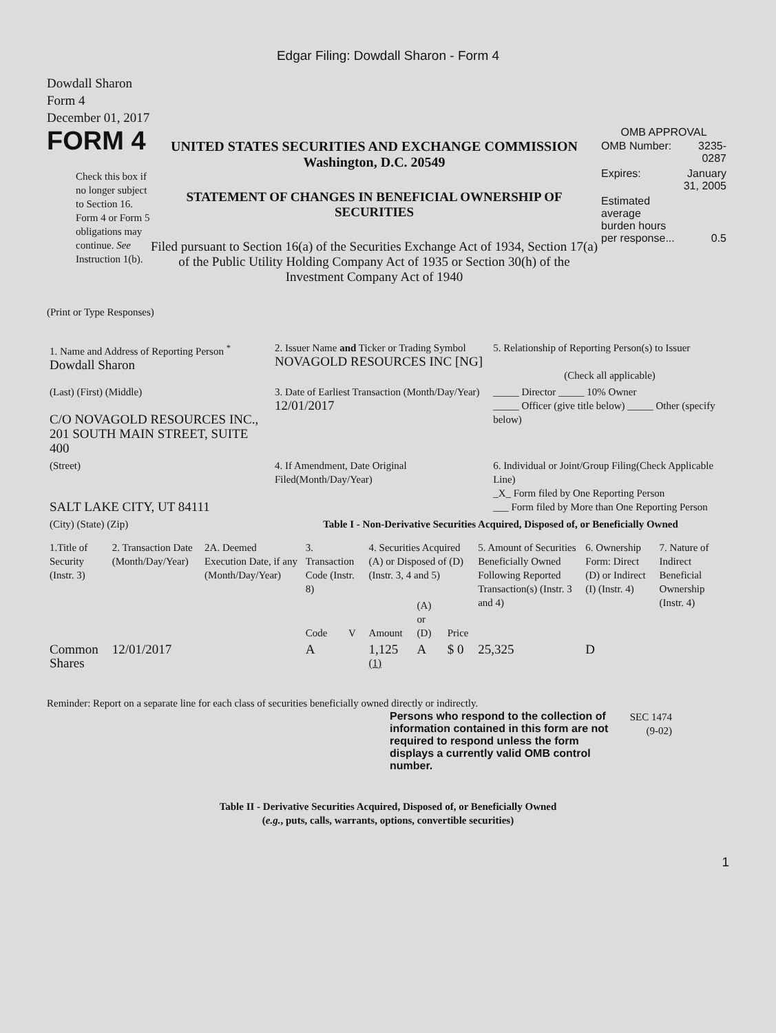Edgar Filing: Dowdall Sharon - Form 4
Dowdall Sharon
Form 4
December 01, 2017
FORM 4
Check this box if no longer subject to Section 16. Form 4 or Form 5 obligations may continue. See Instruction 1(b).
UNITED STATES SECURITIES AND EXCHANGE COMMISSION
Washington, D.C. 20549
STATEMENT OF CHANGES IN BENEFICIAL OWNERSHIP OF SECURITIES
Filed pursuant to Section 16(a) of the Securities Exchange Act of 1934, Section 17(a) of the Public Utility Holding Company Act of 1935 or Section 30(h) of the Investment Company Act of 1940
OMB APPROVAL
| OMB Number: | 3235-0287 |
| Expires: | January 31, 2005 |
| Estimated average burden hours per response... | 0.5 |
(Print or Type Responses)
| 1. Name and Address of Reporting Person <sup>*</sup> Dowdall Sharon | 2. Issuer Name and Ticker or Trading Symbol NOVAGOLD RESOURCES INC [NG] | 5. Relationship of Reporting Person(s) to Issuer (Check all applicable) |
| (Last) (First) (Middle) C/O NOVAGOLD RESOURCES INC., 201 SOUTH MAIN STREET, SUITE 400 | 3. Date of Earliest Transaction (Month/Day/Year) 12/01/2017 | _____ Director _____ 10% Owner _____ Officer (give title below) _____ Other (specify below) |
| (Street) SALT LAKE CITY, UT 84111 | 4. If Amendment, Date Original Filed(Month/Day/Year) | 6. Individual or Joint/Group Filing(Check Applicable Line) _X_ Form filed by One Reporting Person ___ Form filed by More than One Reporting Person |
| (City) (State) (Zip) | Table I - Non-Derivative Securities Acquired, Disposed of, or Beneficially Owned | |
| 1.Title of Security (Instr. 3) | 2. Transaction Date (Month/Day/Year) | 2A. Deemed Execution Date, if any (Month/Day/Year) | 3. Transaction Code (Instr. 8) | | 4. Securities Acquired (A) or Disposed of (D) (Instr. 3, 4 and 5) | | | 5. Amount of Securities Beneficially Owned Following Reported Transaction(s) (Instr. 3 and 4) | 6. Ownership Form: Direct (D) or Indirect (I) (Instr. 4) | 7. Nature of Indirect Beneficial Ownership (Instr. 4) |
| --- | --- | --- | --- | --- | --- | --- | --- | --- | --- | --- |
| | | | Code | V | Amount | (A) or (D) | Price | | | |
| Common Shares | 12/01/2017 | | A | | 1,125 <sup>(1)</sup> | A | $ 0 | 25,325 | D | |
Reminder: Report on a separate line for each class of securities beneficially owned directly or indirectly.
Persons who respond to the collection of information contained in this form are not required to respond unless the form displays a currently valid OMB control number.
SEC 1474 (9-02)
Table II - Derivative Securities Acquired, Disposed of, or Beneficially Owned
(e.g., puts, calls, warrants, options, convertible securities)
1